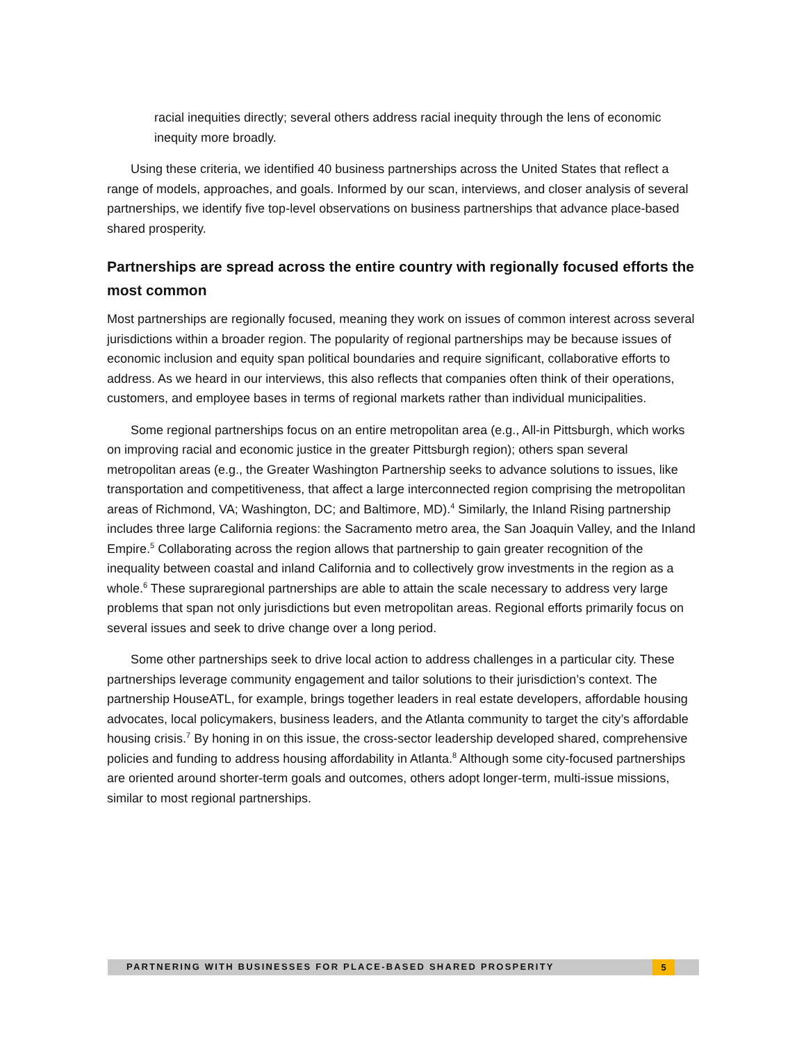racial inequities directly; several others address racial inequity through the lens of economic inequity more broadly.
Using these criteria, we identified 40 business partnerships across the United States that reflect a range of models, approaches, and goals. Informed by our scan, interviews, and closer analysis of several partnerships, we identify five top-level observations on business partnerships that advance place-based shared prosperity.
Partnerships are spread across the entire country with regionally focused efforts the most common
Most partnerships are regionally focused, meaning they work on issues of common interest across several jurisdictions within a broader region. The popularity of regional partnerships may be because issues of economic inclusion and equity span political boundaries and require significant, collaborative efforts to address. As we heard in our interviews, this also reflects that companies often think of their operations, customers, and employee bases in terms of regional markets rather than individual municipalities.
Some regional partnerships focus on an entire metropolitan area (e.g., All-in Pittsburgh, which works on improving racial and economic justice in the greater Pittsburgh region); others span several metropolitan areas (e.g., the Greater Washington Partnership seeks to advance solutions to issues, like transportation and competitiveness, that affect a large interconnected region comprising the metropolitan areas of Richmond, VA; Washington, DC; and Baltimore, MD).<sup>4</sup> Similarly, the Inland Rising partnership includes three large California regions: the Sacramento metro area, the San Joaquin Valley, and the Inland Empire.<sup>5</sup> Collaborating across the region allows that partnership to gain greater recognition of the inequality between coastal and inland California and to collectively grow investments in the region as a whole.<sup>6</sup> These supraregional partnerships are able to attain the scale necessary to address very large problems that span not only jurisdictions but even metropolitan areas. Regional efforts primarily focus on several issues and seek to drive change over a long period.
Some other partnerships seek to drive local action to address challenges in a particular city. These partnerships leverage community engagement and tailor solutions to their jurisdiction’s context. The partnership HouseATL, for example, brings together leaders in real estate developers, affordable housing advocates, local policymakers, business leaders, and the Atlanta community to target the city’s affordable housing crisis.<sup>7</sup> By honing in on this issue, the cross-sector leadership developed shared, comprehensive policies and funding to address housing affordability in Atlanta.<sup>8</sup> Although some city-focused partnerships are oriented around shorter-term goals and outcomes, others adopt longer-term, multi-issue missions, similar to most regional partnerships.
PARTNERING WITH BUSINESSES FOR PLACE-BASED SHARED PROSPERITY 5